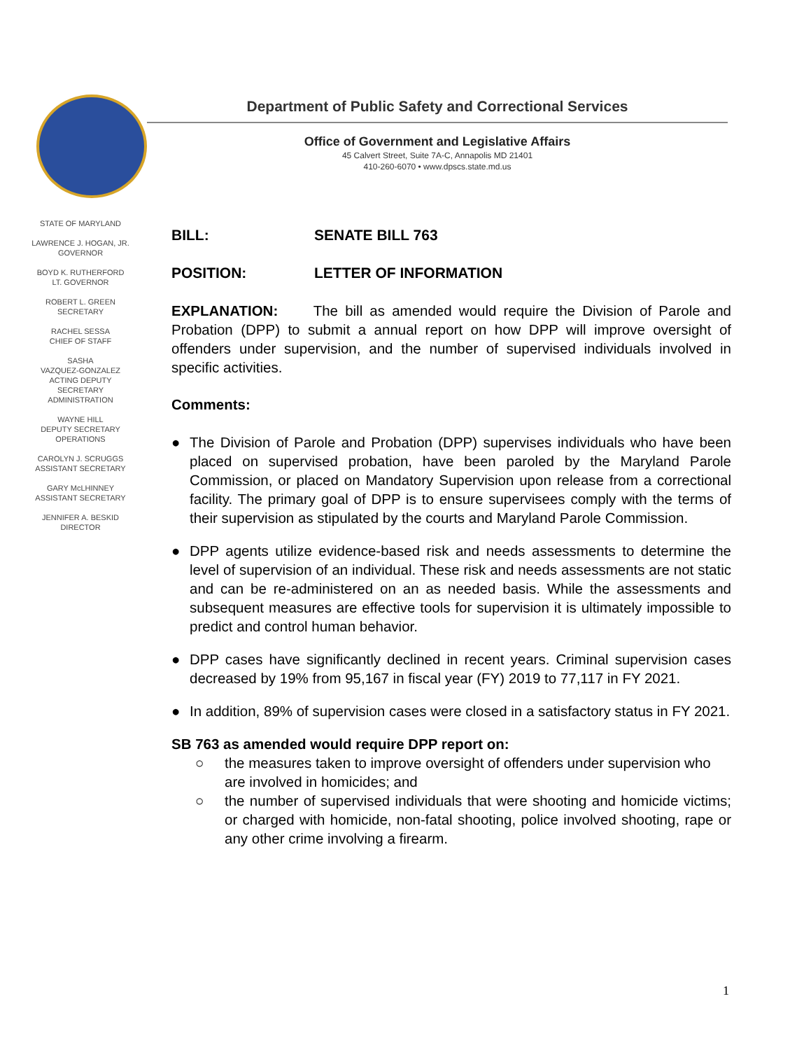Department of Public Safety and Correctional Services
Office of Government and Legislative Affairs
45 Calvert Street, Suite 7A-C, Annapolis MD 21401
410-260-6070 • www.dpscs.state.md.us
STATE OF MARYLAND
LAWRENCE J. HOGAN, JR.
GOVERNOR
BOYD K. RUTHERFORD
LT. GOVERNOR
ROBERT L. GREEN
SECRETARY
RACHEL SESSA
CHIEF OF STAFF
SASHA
VAZQUEZ-GONZALEZ
ACTING DEPUTY
SECRETARY
ADMINISTRATION
WAYNE HILL
DEPUTY SECRETARY
OPERATIONS
CAROLYN J. SCRUGGS
ASSISTANT SECRETARY
GARY McLHINNEY
ASSISTANT SECRETARY
JENNIFER A. BESKID
DIRECTOR
BILL: SENATE BILL 763
POSITION: LETTER OF INFORMATION
EXPLANATION: The bill as amended would require the Division of Parole and Probation (DPP) to submit a annual report on how DPP will improve oversight of offenders under supervision, and the number of supervised individuals involved in specific activities.
Comments:
● The Division of Parole and Probation (DPP) supervises individuals who have been placed on supervised probation, have been paroled by the Maryland Parole Commission, or placed on Mandatory Supervision upon release from a correctional facility. The primary goal of DPP is to ensure supervisees comply with the terms of their supervision as stipulated by the courts and Maryland Parole Commission.
● DPP agents utilize evidence-based risk and needs assessments to determine the level of supervision of an individual. These risk and needs assessments are not static and can be re-administered on an as needed basis. While the assessments and subsequent measures are effective tools for supervision it is ultimately impossible to predict and control human behavior.
● DPP cases have significantly declined in recent years. Criminal supervision cases decreased by 19% from 95,167 in fiscal year (FY) 2019 to 77,117 in FY 2021.
● In addition, 89% of supervision cases were closed in a satisfactory status in FY 2021.
SB 763 as amended would require DPP report on:
○ the measures taken to improve oversight of offenders under supervision who are involved in homicides; and
○ the number of supervised individuals that were shooting and homicide victims; or charged with homicide, non-fatal shooting, police involved shooting, rape or any other crime involving a firearm.
1